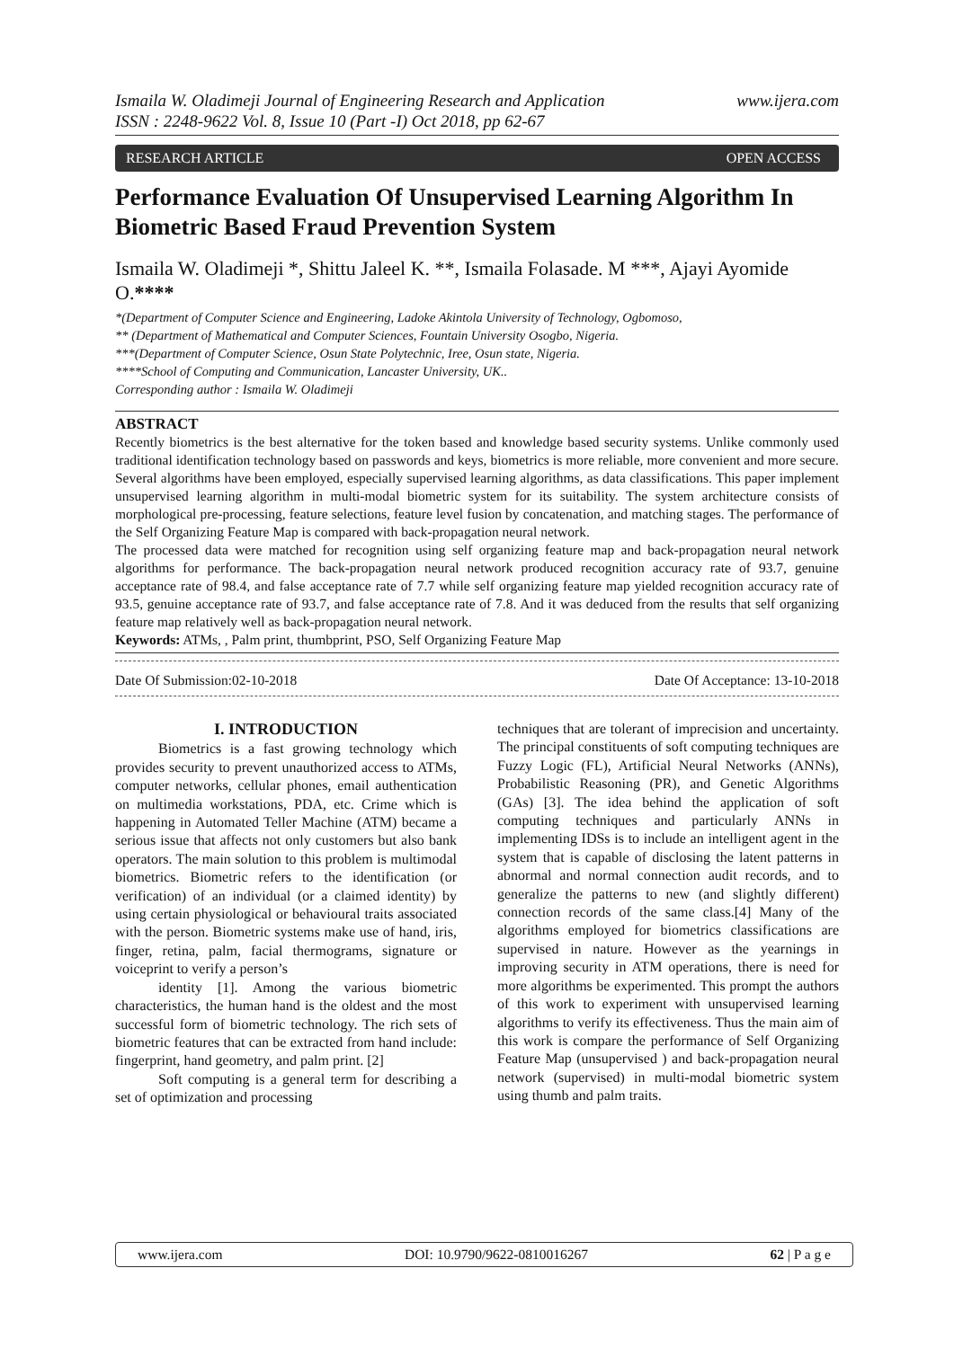Ismaila W. Oladimeji Journal of Engineering Research and Application
ISSN : 2248-9622 Vol. 8, Issue 10 (Part -I) Oct 2018, pp 62-67 www.ijera.com
RESEARCH ARTICLE OPEN ACCESS
Performance Evaluation Of Unsupervised Learning Algorithm In Biometric Based Fraud Prevention System
Ismaila W. Oladimeji *, Shittu Jaleel K. **, Ismaila Folasade. M ***, Ajayi Ayomide O.****
*(Department of Computer Science and Engineering, Ladoke Akintola University of Technology, Ogbomoso,
** (Department of Mathematical and Computer Sciences, Fountain University Osogbo, Nigeria.
***(Department of Computer Science, Osun State Polytechnic, Iree, Osun state, Nigeria.
****School of Computing and Communication, Lancaster University, UK..
Corresponding author : Ismaila W. Oladimeji
ABSTRACT
Recently biometrics is the best alternative for the token based and knowledge based security systems. Unlike commonly used traditional identification technology based on passwords and keys, biometrics is more reliable, more convenient and more secure. Several algorithms have been employed, especially supervised learning algorithms, as data classifications. This paper implement unsupervised learning algorithm in multi-modal biometric system for its suitability. The system architecture consists of morphological pre-processing, feature selections, feature level fusion by concatenation, and matching stages. The performance of the Self Organizing Feature Map is compared with back-propagation neural network.
The processed data were matched for recognition using self organizing feature map and back-propagation neural network algorithms for performance. The back-propagation neural network produced recognition accuracy rate of 93.7, genuine acceptance rate of 98.4, and false acceptance rate of 7.7 while self organizing feature map yielded recognition accuracy rate of 93.5, genuine acceptance rate of 93.7, and false acceptance rate of 7.8. And it was deduced from the results that self organizing feature map relatively well as back-propagation neural network.
Keywords: ATMs, , Palm print, thumbprint, PSO, Self Organizing Feature Map
Date Of Submission:02-10-2018 Date Of Acceptance: 13-10-2018
I. INTRODUCTION
   Biometrics is a fast growing technology which provides security to prevent unauthorized access to ATMs, computer networks, cellular phones, email authentication on multimedia workstations, PDA, etc. Crime which is happening in Automated Teller Machine (ATM) became a serious issue that affects not only customers but also bank operators. The main solution to this problem is multimodal biometrics. Biometric refers to the identification (or verification) of an individual (or a claimed identity) by using certain physiological or behavioural traits associated with the person. Biometric systems make use of hand, iris, finger, retina, palm, facial thermograms, signature or voiceprint to verify a person’s
   identity [1]. Among the various biometric characteristics, the human hand is the oldest and the most successful form of biometric technology. The rich sets of biometric features that can be extracted from hand include: fingerprint, hand geometry, and palm print. [2]
   Soft computing is a general term for describing a set of optimization and processing
techniques that are tolerant of imprecision and uncertainty. The principal constituents of soft computing techniques are Fuzzy Logic (FL), Artificial Neural Networks (ANNs), Probabilistic Reasoning (PR), and Genetic Algorithms (GAs) [3]. The idea behind the application of soft computing techniques and particularly ANNs in implementing IDSs is to include an intelligent agent in the system that is capable of disclosing the latent patterns in abnormal and normal connection audit records, and to generalize the patterns to new (and slightly different) connection records of the same class.[4] Many of the algorithms employed for biometrics classifications are supervised in nature. However as the yearnings in improving security in ATM operations, there is need for more algorithms be experimented. This prompt the authors of this work to experiment with unsupervised learning algorithms to verify its effectiveness. Thus the main aim of this work is compare the performance of Self Organizing Feature Map (unsupervised ) and back-propagation neural network (supervised) in multi-modal biometric system using thumb and palm traits.
www.ijera.com DOI: 10.9790/9622-0810016267 62 | P a g e